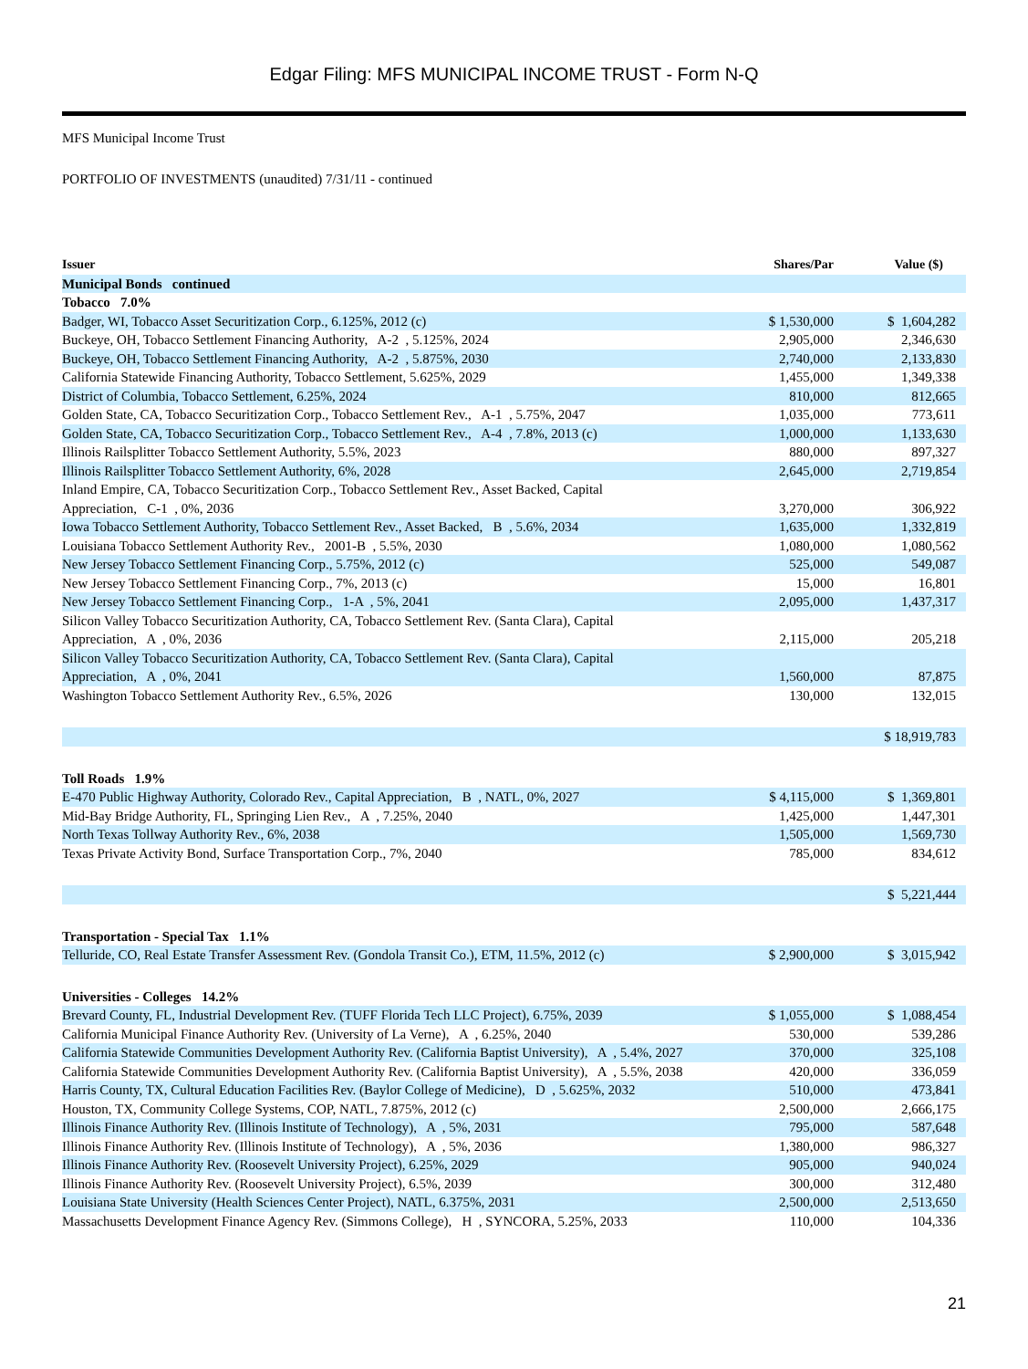Edgar Filing: MFS MUNICIPAL INCOME TRUST - Form N-Q
MFS Municipal Income Trust
PORTFOLIO OF INVESTMENTS (unaudited) 7/31/11 - continued
| Issuer | Shares/Par | Value ($) |
| --- | --- | --- |
| Municipal Bonds continued | | |
| Tobacco 7.0% | | |
| Badger, WI, Tobacco Asset Securitization Corp., 6.125%, 2012 (c) | $ 1,530,000 | $ 1,604,282 |
| Buckeye, OH, Tobacco Settlement Financing Authority, A-2 , 5.125%, 2024 | 2,905,000 | 2,346,630 |
| Buckeye, OH, Tobacco Settlement Financing Authority, A-2 , 5.875%, 2030 | 2,740,000 | 2,133,830 |
| California Statewide Financing Authority, Tobacco Settlement, 5.625%, 2029 | 1,455,000 | 1,349,338 |
| District of Columbia, Tobacco Settlement, 6.25%, 2024 | 810,000 | 812,665 |
| Golden State, CA, Tobacco Securitization Corp., Tobacco Settlement Rev., A-1 , 5.75%, 2047 | 1,035,000 | 773,611 |
| Golden State, CA, Tobacco Securitization Corp., Tobacco Settlement Rev., A-4 , 7.8%, 2013 (c) | 1,000,000 | 1,133,630 |
| Illinois Railsplitter Tobacco Settlement Authority, 5.5%, 2023 | 880,000 | 897,327 |
| Illinois Railsplitter Tobacco Settlement Authority, 6%, 2028 | 2,645,000 | 2,719,854 |
| Inland Empire, CA, Tobacco Securitization Corp., Tobacco Settlement Rev., Asset Backed, Capital Appreciation, C-1 , 0%, 2036 | 3,270,000 | 306,922 |
| Iowa Tobacco Settlement Authority, Tobacco Settlement Rev., Asset Backed, B , 5.6%, 2034 | 1,635,000 | 1,332,819 |
| Louisiana Tobacco Settlement Authority Rev., 2001-B , 5.5%, 2030 | 1,080,000 | 1,080,562 |
| New Jersey Tobacco Settlement Financing Corp., 5.75%, 2012 (c) | 525,000 | 549,087 |
| New Jersey Tobacco Settlement Financing Corp., 7%, 2013 (c) | 15,000 | 16,801 |
| New Jersey Tobacco Settlement Financing Corp., 1-A , 5%, 2041 | 2,095,000 | 1,437,317 |
| Silicon Valley Tobacco Securitization Authority, CA, Tobacco Settlement Rev. (Santa Clara), Capital Appreciation, A , 0%, 2036 | 2,115,000 | 205,218 |
| Silicon Valley Tobacco Securitization Authority, CA, Tobacco Settlement Rev. (Santa Clara), Capital Appreciation, A , 0%, 2041 | 1,560,000 | 87,875 |
| Washington Tobacco Settlement Authority Rev., 6.5%, 2026 | 130,000 | 132,015 |
| | | $ 18,919,783 |
| Toll Roads 1.9% | | |
| E-470 Public Highway Authority, Colorado Rev., Capital Appreciation, B , NATL, 0%, 2027 | $ 4,115,000 | $ 1,369,801 |
| Mid-Bay Bridge Authority, FL, Springing Lien Rev., A , 7.25%, 2040 | 1,425,000 | 1,447,301 |
| North Texas Tollway Authority Rev., 6%, 2038 | 1,505,000 | 1,569,730 |
| Texas Private Activity Bond, Surface Transportation Corp., 7%, 2040 | 785,000 | 834,612 |
| | | $ 5,221,444 |
| Transportation - Special Tax 1.1% | | |
| Telluride, CO, Real Estate Transfer Assessment Rev. (Gondola Transit Co.), ETM, 11.5%, 2012 (c) | $ 2,900,000 | $ 3,015,942 |
| Universities - Colleges 14.2% | | |
| Brevard County, FL, Industrial Development Rev. (TUFF Florida Tech LLC Project), 6.75%, 2039 | $ 1,055,000 | $ 1,088,454 |
| California Municipal Finance Authority Rev. (University of La Verne), A , 6.25%, 2040 | 530,000 | 539,286 |
| California Statewide Communities Development Authority Rev. (California Baptist University), A , 5.4%, 2027 | 370,000 | 325,108 |
| California Statewide Communities Development Authority Rev. (California Baptist University), A , 5.5%, 2038 | 420,000 | 336,059 |
| Harris County, TX, Cultural Education Facilities Rev. (Baylor College of Medicine), D , 5.625%, 2032 | 510,000 | 473,841 |
| Houston, TX, Community College Systems, COP, NATL, 7.875%, 2012 (c) | 2,500,000 | 2,666,175 |
| Illinois Finance Authority Rev. (Illinois Institute of Technology), A , 5%, 2031 | 795,000 | 587,648 |
| Illinois Finance Authority Rev. (Illinois Institute of Technology), A , 5%, 2036 | 1,380,000 | 986,327 |
| Illinois Finance Authority Rev. (Roosevelt University Project), 6.25%, 2029 | 905,000 | 940,024 |
| Illinois Finance Authority Rev. (Roosevelt University Project), 6.5%, 2039 | 300,000 | 312,480 |
| Louisiana State University (Health Sciences Center Project), NATL, 6.375%, 2031 | 2,500,000 | 2,513,650 |
| Massachusetts Development Finance Agency Rev. (Simmons College), H , SYNCORA, 5.25%, 2033 | 110,000 | 104,336 |
21